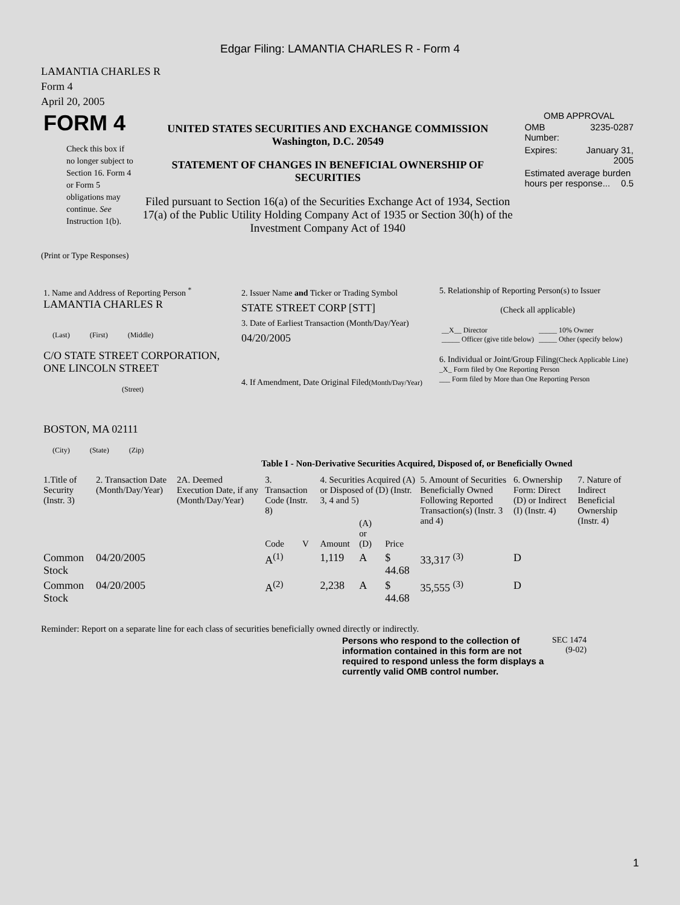Edgar Filing: LAMANTIA CHARLES R - Form 4
LAMANTIA CHARLES R
Form 4
April 20, 2005
| FORM 4 Check this box if no longer subject to Section 16. Form 4 or Form 5 obligations may continue. See Instruction 1(b). | UNITED STATES SECURITIES AND EXCHANGE COMMISSION Washington, D.C. 20549 STATEMENT OF CHANGES IN BENEFICIAL OWNERSHIP OF SECURITIES Filed pursuant to Section 16(a) of the Securities Exchange Act of 1934, Section 17(a) of the Public Utility Holding Company Act of 1935 or Section 30(h) of the Investment Company Act of 1940 | OMB APPROVAL / OMB Number: / 3235-0287 / / Expires: / January 31, 2005 / / Estimated average burden hours per response... 0.5 / / |
(Print or Type Responses)
| 1. Name and Address of Reporting Person <sup>*</sup> LAMANTIA CHARLES R (Last) (First) (Middle) C/O STATE STREET CORPORATION, ONE LINCOLN STREET (Street) BOSTON, MA 02111 (City) (State) (Zip) | 2. Issuer Name and Ticker or Trading Symbol STATE STREET CORP [STT] 3. Date of Earliest Transaction (Month/Day/Year) 04/20/2005 4. If Amendment, Date Original Filed (Month/Day/Year) | 5. Relationship of Reporting Person(s) to Issuer (Check all applicable) / __X__ Director _____ Officer (give title below) / _____ 10% Owner _____ Other (specify below) / 6. Individual or Joint/Group Filing (Check Applicable Line) _X_ Form filed by One Reporting Person ___ Form filed by More than One Reporting Person |
Table I - Non-Derivative Securities Acquired, Disposed of, or Beneficially Owned
| 1.Title of Security (Instr. 3) | 2. Transaction Date (Month/Day/Year) | 2A. Deemed Execution Date, if any (Month/Day/Year) | 3. Transaction Code (Instr. 8) | | 4. Securities Acquired (A) or Disposed of (D) (Instr. 3, 4 and 5) | | | 5. Amount of Securities Beneficially Owned Following Reported Transaction(s) (Instr. 3 and 4) | 6. Ownership Form: Direct (D) or Indirect (I) (Instr. 4) | 7. Nature of Indirect Beneficial Ownership (Instr. 4) |
| --- | --- | --- | --- | --- | --- | --- | --- | --- | --- | --- |
| | | | Code | V | Amount | (A) or (D) | Price | | | |
| Common Stock | 04/20/2005 | | A<sup>(1)</sup> | | 1,119 | A | $ 44.68 | 33,317 <sup>(3)</sup> | D | |
| Common Stock | 04/20/2005 | | A<sup>(2)</sup> | | 2,238 | A | $ 44.68 | 35,555 <sup>(3)</sup> | D | |
Reminder: Report on a separate line for each class of securities beneficially owned directly or indirectly.
| Persons who respond to the collection of information contained in this form are not required to respond unless the form displays a currently valid OMB control number. | SEC 1474 (9-02) |
1